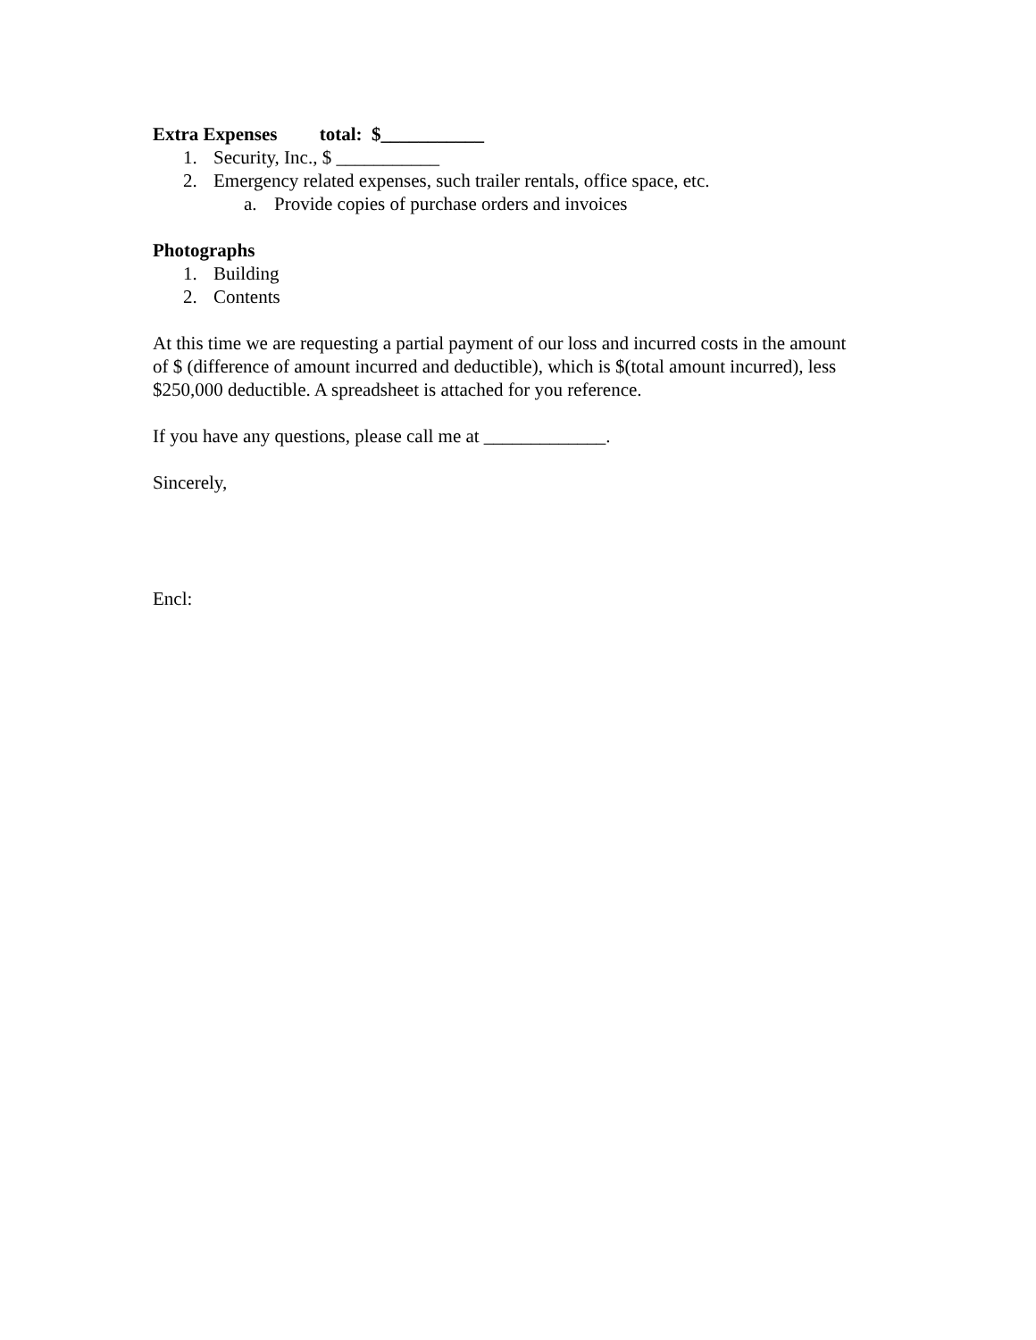Extra Expenses total: $___________
1. Security, Inc., $ ___________
2. Emergency related expenses, such trailer rentals, office space, etc.
a. Provide copies of purchase orders and invoices
Photographs
1. Building
2. Contents
At this time we are requesting a partial payment of our loss and incurred costs in the amount of $ (difference of amount incurred and deductible), which is $(total amount incurred), less $250,000 deductible. A spreadsheet is attached for you reference.
If you have any questions, please call me at _____________.
Sincerely,
Encl: